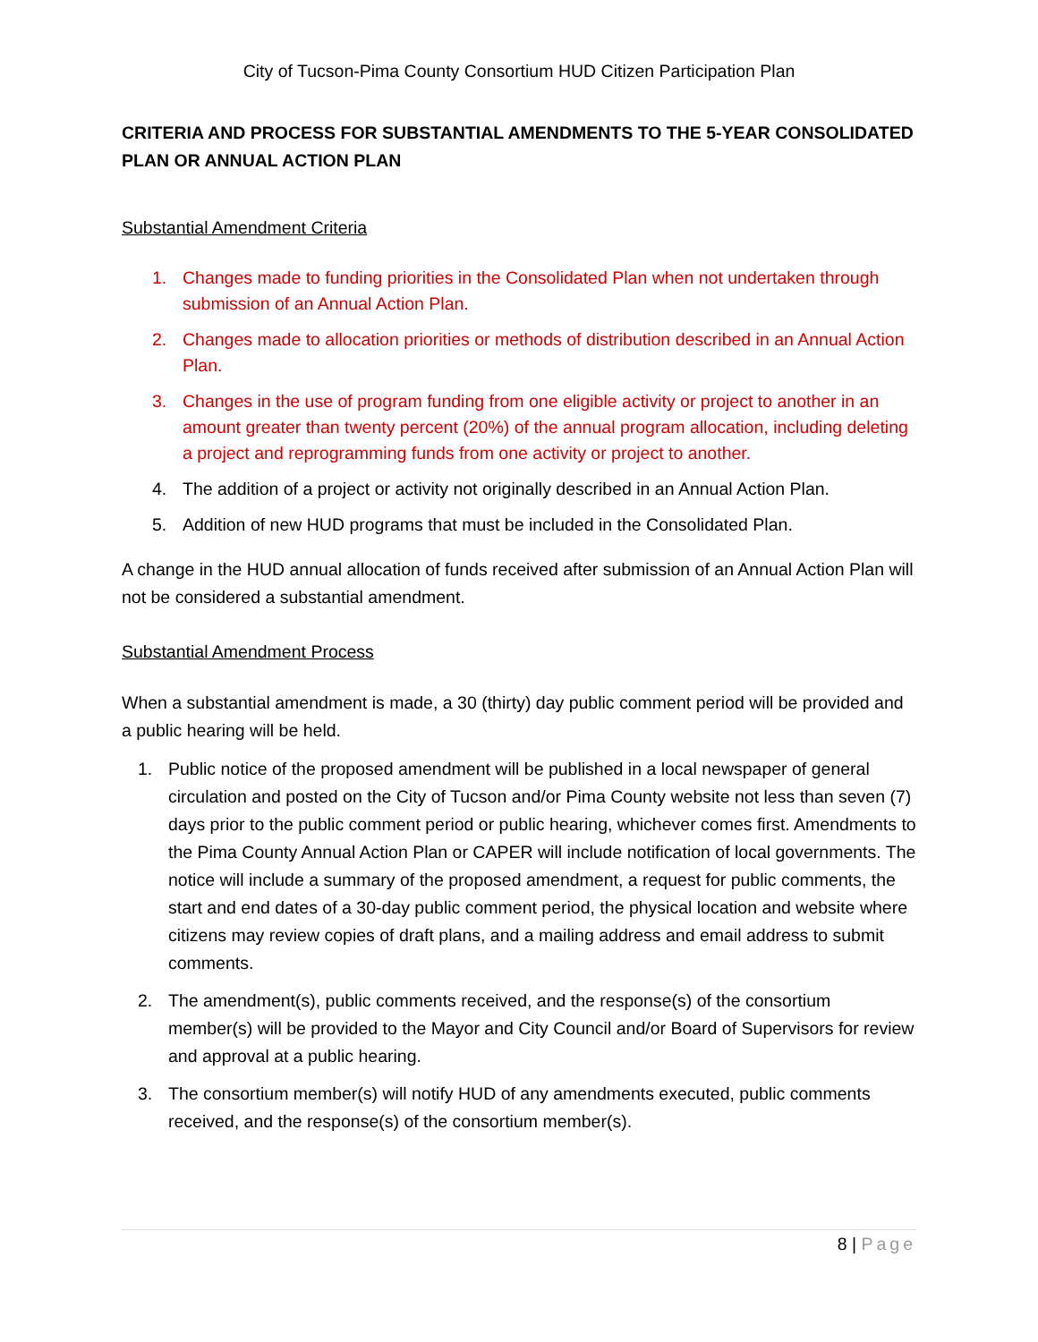City of Tucson-Pima County Consortium HUD Citizen Participation Plan
CRITERIA AND PROCESS FOR SUBSTANTIAL AMENDMENTS TO THE 5-YEAR CONSOLIDATED PLAN OR ANNUAL ACTION PLAN
Substantial Amendment Criteria
1. Changes made to funding priorities in the Consolidated Plan when not undertaken through submission of an Annual Action Plan.
2. Changes made to allocation priorities or methods of distribution described in an Annual Action Plan.
3. Changes in the use of program funding from one eligible activity or project to another in an amount greater than twenty percent (20%) of the annual program allocation, including deleting a project and reprogramming funds from one activity or project to another.
4. The addition of a project or activity not originally described in an Annual Action Plan.
5. Addition of new HUD programs that must be included in the Consolidated Plan.
A change in the HUD annual allocation of funds received after submission of an Annual Action Plan will not be considered a substantial amendment.
Substantial Amendment Process
When a substantial amendment is made, a 30 (thirty) day public comment period will be provided and a public hearing will be held.
1. Public notice of the proposed amendment will be published in a local newspaper of general circulation and posted on the City of Tucson and/or Pima County website not less than seven (7) days prior to the public comment period or public hearing, whichever comes first. Amendments to the Pima County Annual Action Plan or CAPER will include notification of local governments. The notice will include a summary of the proposed amendment, a request for public comments, the start and end dates of a 30-day public comment period, the physical location and website where citizens may review copies of draft plans, and a mailing address and email address to submit comments.
2. The amendment(s), public comments received, and the response(s) of the consortium member(s) will be provided to the Mayor and City Council and/or Board of Supervisors for review and approval at a public hearing.
3. The consortium member(s) will notify HUD of any amendments executed, public comments received, and the response(s) of the consortium member(s).
8 | Page